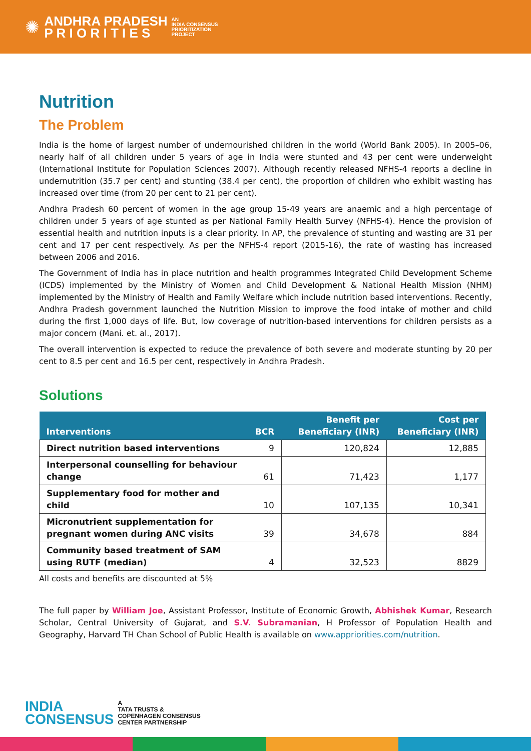✺
ANDHRA PRADESH
P R I O R I T I E S
AN
INDIA CONSENSUS
PRIORITIZATION
PROJECT
Nutrition
The Problem
India is the home of largest number of undernourished children in the world (World Bank 2005). In 2005–06, nearly half of all children under 5 years of age in India were stunted and 43 per cent were underweight (International Institute for Population Sciences 2007). Although recently released NFHS-4 reports a decline in undernutrition (35.7 per cent) and stunting (38.4 per cent), the proportion of children who exhibit wasting has increased over time (from 20 per cent to 21 per cent).
Andhra Pradesh 60 percent of women in the age group 15-49 years are anaemic and a high percentage of children under 5 years of age stunted as per National Family Health Survey (NFHS-4). Hence the provision of essential health and nutrition inputs is a clear priority. In AP, the prevalence of stunting and wasting are 31 per cent and 17 per cent respectively. As per the NFHS-4 report (2015-16), the rate of wasting has increased between 2006 and 2016.
The Government of India has in place nutrition and health programmes Integrated Child Development Scheme (ICDS) implemented by the Ministry of Women and Child Development & National Health Mission (NHM) implemented by the Ministry of Health and Family Welfare which include nutrition based interventions. Recently, Andhra Pradesh government launched the Nutrition Mission to improve the food intake of mother and child during the first 1,000 days of life. But, low coverage of nutrition-based interventions for children persists as a major concern (Mani. et. al., 2017).
The overall intervention is expected to reduce the prevalence of both severe and moderate stunting by 20 per cent to 8.5 per cent and 16.5 per cent, respectively in Andhra Pradesh.
Solutions
| Interventions | BCR | Benefit per Beneficiary (INR) | Cost per Beneficiary (INR) |
| --- | --- | --- | --- |
| Direct nutrition based interventions | 9 | 120,824 | 12,885 |
| Interpersonal counselling for behaviour change | 61 | 71,423 | 1,177 |
| Supplementary food for mother and child | 10 | 107,135 | 10,341 |
| Micronutrient supplementation for pregnant women during ANC visits | 39 | 34,678 | 884 |
| Community based treatment of SAM using RUTF (median) | 4 | 32,523 | 8829 |
All costs and benefits are discounted at 5%
The full paper by William Joe, Assistant Professor, Institute of Economic Growth, Abhishek Kumar, Research Scholar, Central University of Gujarat, and S.V. Subramanian, H Professor of Population Health and Geography, Harvard TH Chan School of Public Health is available on www.appriorities.com/nutrition.
INDIA
CONSENSUS
A
TATA TRUSTS &
COPENHAGEN CONSENSUS
CENTER PARTNERSHIP